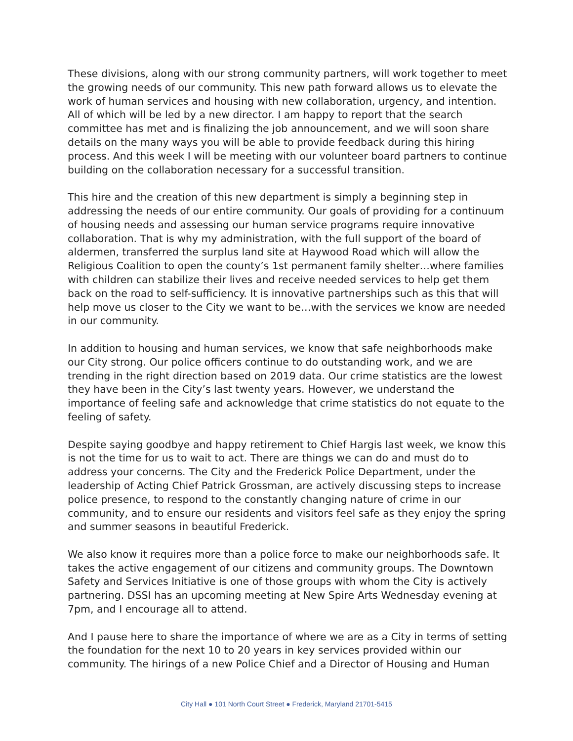These divisions, along with our strong community partners, will work together to meet the growing needs of our community. This new path forward allows us to elevate the work of human services and housing with new collaboration, urgency, and intention. All of which will be led by a new director. I am happy to report that the search committee has met and is finalizing the job announcement, and we will soon share details on the many ways you will be able to provide feedback during this hiring process. And this week I will be meeting with our volunteer board partners to continue building on the collaboration necessary for a successful transition.
This hire and the creation of this new department is simply a beginning step in addressing the needs of our entire community. Our goals of providing for a continuum of housing needs and assessing our human service programs require innovative collaboration. That is why my administration, with the full support of the board of aldermen, transferred the surplus land site at Haywood Road which will allow the Religious Coalition to open the county’s 1st permanent family shelter…where families with children can stabilize their lives and receive needed services to help get them back on the road to self-sufficiency. It is innovative partnerships such as this that will help move us closer to the City we want to be…with the services we know are needed in our community.
In addition to housing and human services, we know that safe neighborhoods make our City strong. Our police officers continue to do outstanding work, and we are trending in the right direction based on 2019 data. Our crime statistics are the lowest they have been in the City’s last twenty years. However, we understand the importance of feeling safe and acknowledge that crime statistics do not equate to the feeling of safety.
Despite saying goodbye and happy retirement to Chief Hargis last week, we know this is not the time for us to wait to act. There are things we can do and must do to address your concerns. The City and the Frederick Police Department, under the leadership of Acting Chief Patrick Grossman, are actively discussing steps to increase police presence, to respond to the constantly changing nature of crime in our community, and to ensure our residents and visitors feel safe as they enjoy the spring and summer seasons in beautiful Frederick.
We also know it requires more than a police force to make our neighborhoods safe. It takes the active engagement of our citizens and community groups. The Downtown Safety and Services Initiative is one of those groups with whom the City is actively partnering. DSSI has an upcoming meeting at New Spire Arts Wednesday evening at 7pm, and I encourage all to attend.
And I pause here to share the importance of where we are as a City in terms of setting the foundation for the next 10 to 20 years in key services provided within our community. The hirings of a new Police Chief and a Director of Housing and Human
City Hall ● 101 North Court Street ● Frederick, Maryland 21701-5415